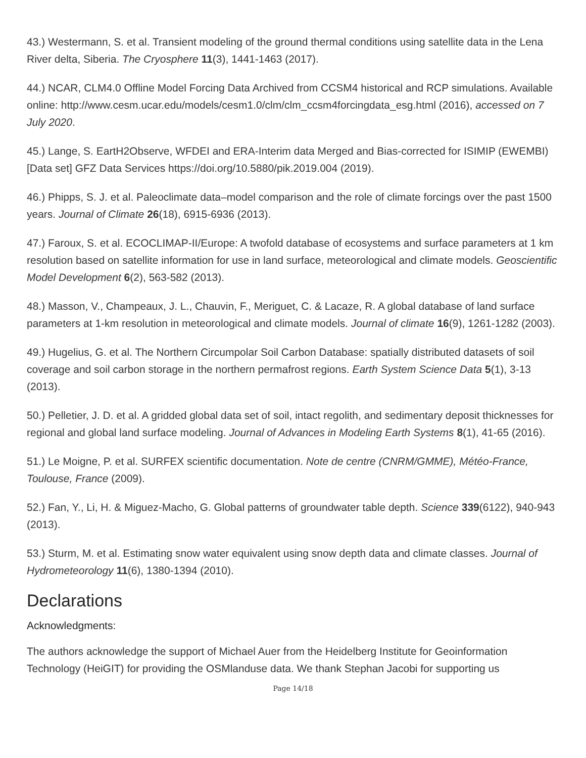43.) Westermann, S. et al. Transient modeling of the ground thermal conditions using satellite data in the Lena River delta, Siberia. The Cryosphere 11(3), 1441-1463 (2017).
44.) NCAR, CLM4.0 Offline Model Forcing Data Archived from CCSM4 historical and RCP simulations. Available online: http://www.cesm.ucar.edu/models/cesm1.0/clm/clm_ccsm4forcingdata_esg.html (2016), accessed on 7 July 2020.
45.) Lange, S. EartH2Observe, WFDEI and ERA-Interim data Merged and Bias-corrected for ISIMIP (EWEMBI) [Data set] GFZ Data Services https://doi.org/10.5880/pik.2019.004 (2019).
46.) Phipps, S. J. et al. Paleoclimate data–model comparison and the role of climate forcings over the past 1500 years. Journal of Climate 26(18), 6915-6936 (2013).
47.) Faroux, S. et al. ECOCLIMAP-II/Europe: A twofold database of ecosystems and surface parameters at 1 km resolution based on satellite information for use in land surface, meteorological and climate models. Geoscientific Model Development 6(2), 563-582 (2013).
48.) Masson, V., Champeaux, J. L., Chauvin, F., Meriguet, C. & Lacaze, R. A global database of land surface parameters at 1-km resolution in meteorological and climate models. Journal of climate 16(9), 1261-1282 (2003).
49.) Hugelius, G. et al. The Northern Circumpolar Soil Carbon Database: spatially distributed datasets of soil coverage and soil carbon storage in the northern permafrost regions. Earth System Science Data 5(1), 3-13 (2013).
50.) Pelletier, J. D. et al. A gridded global data set of soil, intact regolith, and sedimentary deposit thicknesses for regional and global land surface modeling. Journal of Advances in Modeling Earth Systems 8(1), 41-65 (2016).
51.) Le Moigne, P. et al. SURFEX scientific documentation. Note de centre (CNRM/GMME), Météo-France, Toulouse, France (2009).
52.) Fan, Y., Li, H. & Miguez-Macho, G. Global patterns of groundwater table depth. Science 339(6122), 940-943 (2013).
53.) Sturm, M. et al. Estimating snow water equivalent using snow depth data and climate classes. Journal of Hydrometeorology 11(6), 1380-1394 (2010).
Declarations
Acknowledgments:
The authors acknowledge the support of Michael Auer from the Heidelberg Institute for Geoinformation Technology (HeiGIT) for providing the OSMlanduse data. We thank Stephan Jacobi for supporting us
Page 14/18